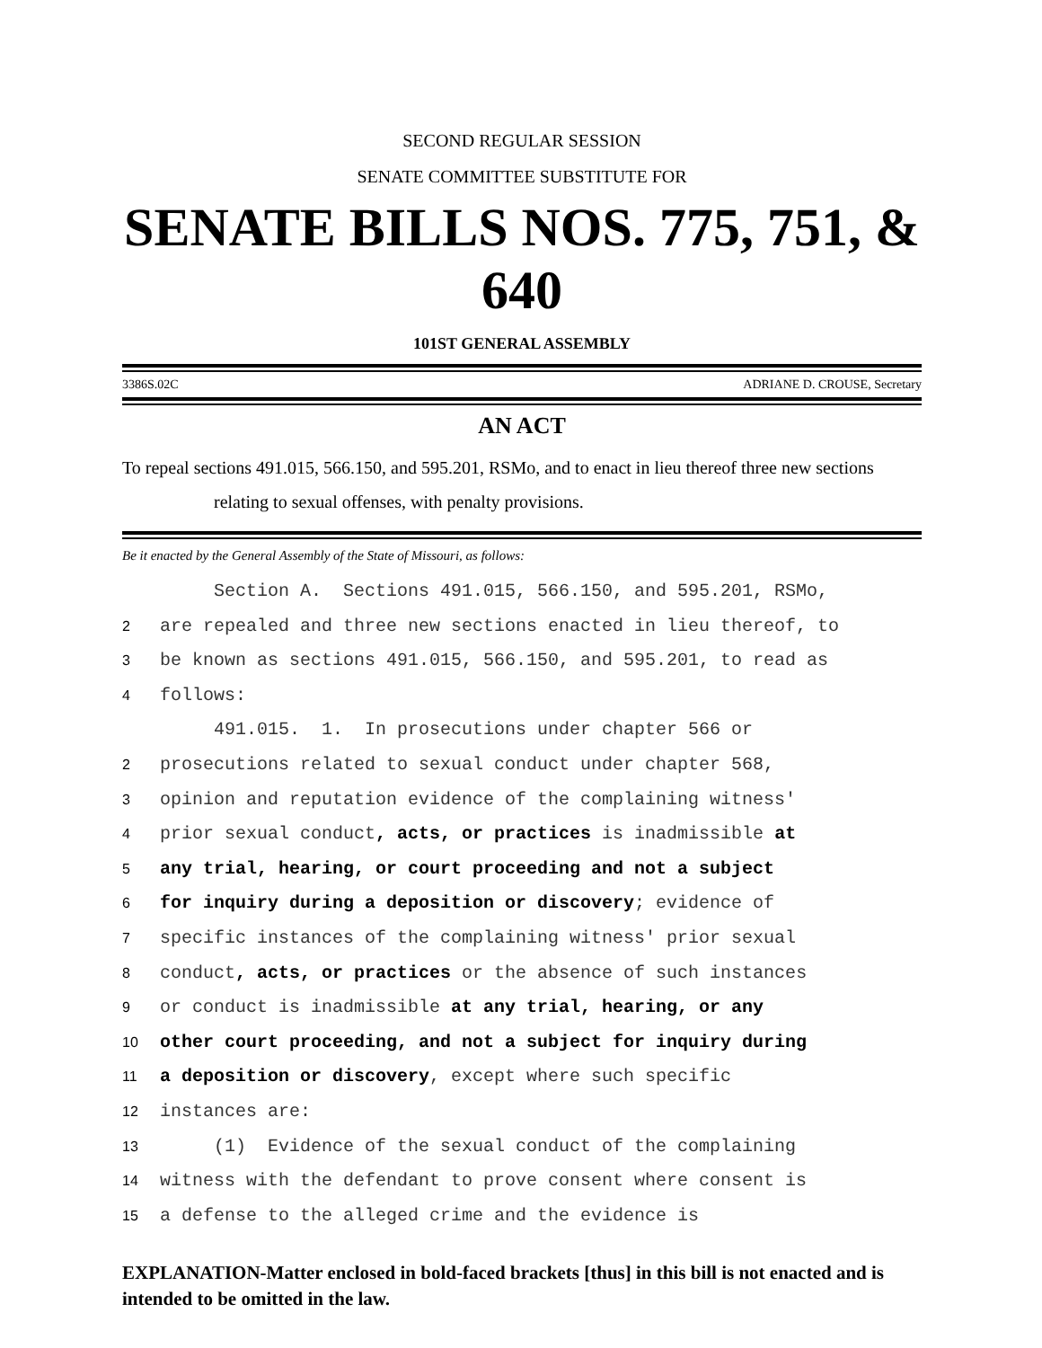SECOND REGULAR SESSION
SENATE COMMITTEE SUBSTITUTE FOR
SENATE BILLS NOS. 775, 751, & 640
101ST GENERAL ASSEMBLY
3386S.02C ADRIANE D. CROUSE, Secretary
AN ACT
To repeal sections 491.015, 566.150, and 595.201, RSMo, and to enact in lieu thereof three new sections relating to sexual offenses, with penalty provisions.
Be it enacted by the General Assembly of the State of Missouri, as follows:
Section A. Sections 491.015, 566.150, and 595.201, RSMo,
2 are repealed and three new sections enacted in lieu thereof, to
3 be known as sections 491.015, 566.150, and 595.201, to read as
4 follows:
491.015. 1. In prosecutions under chapter 566 or
2 prosecutions related to sexual conduct under chapter 568,
3 opinion and reputation evidence of the complaining witness'
4 prior sexual conduct, acts, or practices is inadmissible at
5 any trial, hearing, or court proceeding and not a subject
6 for inquiry during a deposition or discovery; evidence of
7 specific instances of the complaining witness' prior sexual
8 conduct, acts, or practices or the absence of such instances
9 or conduct is inadmissible at any trial, hearing, or any
10 other court proceeding, and not a subject for inquiry during
11 a deposition or discovery, except where such specific
12 instances are:
13 (1) Evidence of the sexual conduct of the complaining
14 witness with the defendant to prove consent where consent is
15 a defense to the alleged crime and the evidence is
EXPLANATION-Matter enclosed in bold-faced brackets [thus] in this bill is not enacted and is intended to be omitted in the law.